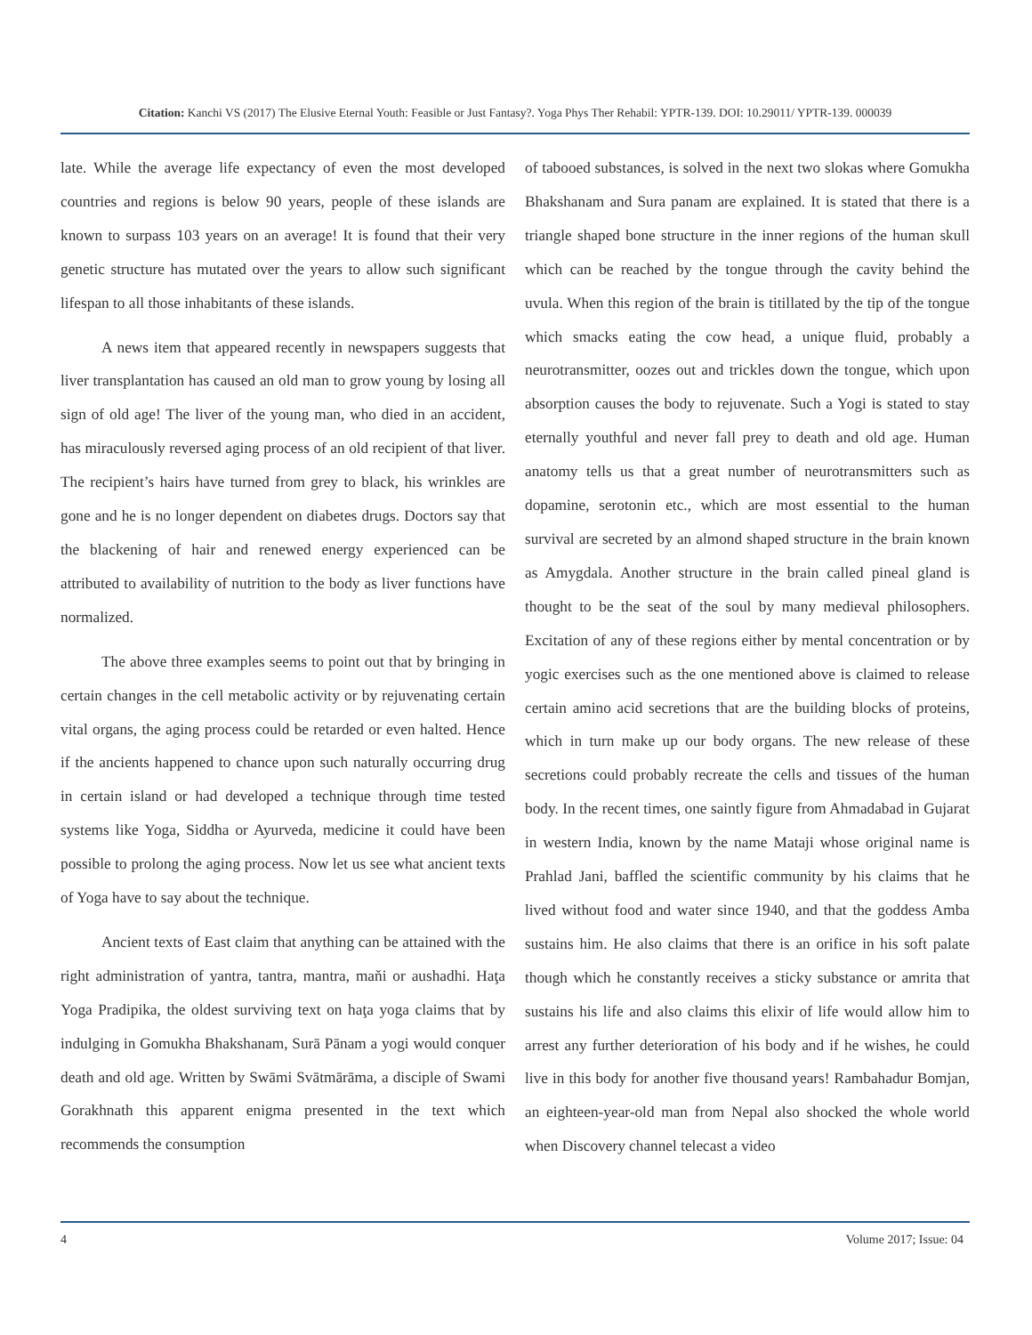Citation: Kanchi VS (2017) The Elusive Eternal Youth: Feasible or Just Fantasy?. Yoga Phys Ther Rehabil: YPTR-139. DOI: 10.29011/ YPTR-139. 000039
late. While the average life expectancy of even the most developed countries and regions is below 90 years, people of these islands are known to surpass 103 years on an average! It is found that their very genetic structure has mutated over the years to allow such significant lifespan to all those inhabitants of these islands.
A news item that appeared recently in newspapers suggests that liver transplantation has caused an old man to grow young by losing all sign of old age! The liver of the young man, who died in an accident, has miraculously reversed aging process of an old recipient of that liver. The recipient’s hairs have turned from grey to black, his wrinkles are gone and he is no longer dependent on diabetes drugs. Doctors say that the blackening of hair and renewed energy experienced can be attributed to availability of nutrition to the body as liver functions have normalized.
The above three examples seems to point out that by bringing in certain changes in the cell metabolic activity or by rejuvenating certain vital organs, the aging process could be retarded or even halted. Hence if the ancients happened to chance upon such naturally occurring drug in certain island or had developed a technique through time tested systems like Yoga, Siddha or Ayurveda, medicine it could have been possible to prolong the aging process. Now let us see what ancient texts of Yoga have to say about the technique.
Ancient texts of East claim that anything can be attained with the right administration of yantra, tantra, mantra, maňi or aushadhi. Haţa Yoga Pradipika, the oldest surviving text on haţa yoga claims that by indulging in Gomukha Bhakshanam, Surā Pānam a yogi would conquer death and old age. Written by Swāmi Svātmārāma, a disciple of Swami Gorakhnath this apparent enigma presented in the text which recommends the consumption
of tabooed substances, is solved in the next two slokas where Gomukha Bhakshanam and Sura panam are explained. It is stated that there is a triangle shaped bone structure in the inner regions of the human skull which can be reached by the tongue through the cavity behind the uvula. When this region of the brain is titillated by the tip of the tongue which smacks eating the cow head, a unique fluid, probably a neurotransmitter, oozes out and trickles down the tongue, which upon absorption causes the body to rejuvenate. Such a Yogi is stated to stay eternally youthful and never fall prey to death and old age. Human anatomy tells us that a great number of neurotransmitters such as dopamine, serotonin etc., which are most essential to the human survival are secreted by an almond shaped structure in the brain known as Amygdala. Another structure in the brain called pineal gland is thought to be the seat of the soul by many medieval philosophers. Excitation of any of these regions either by mental concentration or by yogic exercises such as the one mentioned above is claimed to release certain amino acid secretions that are the building blocks of proteins, which in turn make up our body organs. The new release of these secretions could probably recreate the cells and tissues of the human body. In the recent times, one saintly figure from Ahmadabad in Gujarat in western India, known by the name Mataji whose original name is Prahlad Jani, baffled the scientific community by his claims that he lived without food and water since 1940, and that the goddess Amba sustains him. He also claims that there is an orifice in his soft palate though which he constantly receives a sticky substance or amrita that sustains his life and also claims this elixir of life would allow him to arrest any further deterioration of his body and if he wishes, he could live in this body for another five thousand years! Rambahadur Bomjan, an eighteen-year-old man from Nepal also shocked the whole world when Discovery channel telecast a video
4 Volume 2017; Issue: 04